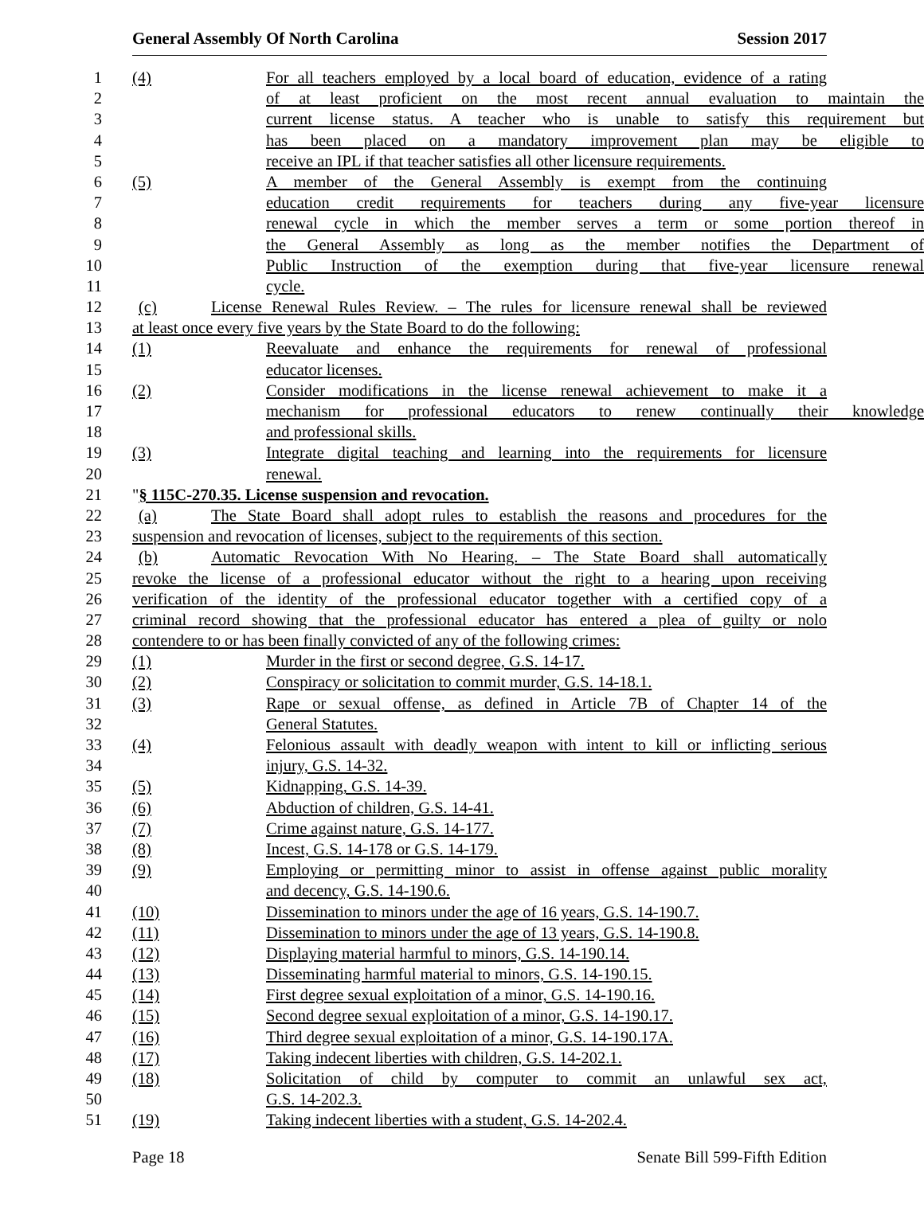General Assembly Of North Carolina Session 2017
1 (4) For all teachers employed by a local board of education, evidence of a rating
2 of at least proficient on the most recent annual evaluation to maintain the
3 current license status. A teacher who is unable to satisfy this requirement but
4 has been placed on a mandatory improvement plan may be eligible to
5 receive an IPL if that teacher satisfies all other licensure requirements.
6 (5) A member of the General Assembly is exempt from the continuing
7 education credit requirements for teachers during any five-year licensure
8 renewal cycle in which the member serves a term or some portion thereof in
9 the General Assembly as long as the member notifies the Department of
10 Public Instruction of the exemption during that five-year licensure renewal
11 cycle.
12 (c) License Renewal Rules Review. – The rules for licensure renewal shall be reviewed
13 at least once every five years by the State Board to do the following:
14 (1) Reevaluate and enhance the requirements for renewal of professional
15 educator licenses.
16 (2) Consider modifications in the license renewal achievement to make it a
17 mechanism for professional educators to renew continually their knowledge
18 and professional skills.
19 (3) Integrate digital teaching and learning into the requirements for licensure
20 renewal.
21 "§ 115C-270.35. License suspension and revocation.
22 (a) The State Board shall adopt rules to establish the reasons and procedures for the
23 suspension and revocation of licenses, subject to the requirements of this section.
24 (b) Automatic Revocation With No Hearing. – The State Board shall automatically
25 revoke the license of a professional educator without the right to a hearing upon receiving
26 verification of the identity of the professional educator together with a certified copy of a
27 criminal record showing that the professional educator has entered a plea of guilty or nolo
28 contendere to or has been finally convicted of any of the following crimes:
29 (1) Murder in the first or second degree, G.S. 14-17.
30 (2) Conspiracy or solicitation to commit murder, G.S. 14-18.1.
31 (3) Rape or sexual offense, as defined in Article 7B of Chapter 14 of the
32 General Statutes.
33 (4) Felonious assault with deadly weapon with intent to kill or inflicting serious
34 injury, G.S. 14-32.
35 (5) Kidnapping, G.S. 14-39.
36 (6) Abduction of children, G.S. 14-41.
37 (7) Crime against nature, G.S. 14-177.
38 (8) Incest, G.S. 14-178 or G.S. 14-179.
39 (9) Employing or permitting minor to assist in offense against public morality
40 and decency, G.S. 14-190.6.
41 (10) Dissemination to minors under the age of 16 years, G.S. 14-190.7.
42 (11) Dissemination to minors under the age of 13 years, G.S. 14-190.8.
43 (12) Displaying material harmful to minors, G.S. 14-190.14.
44 (13) Disseminating harmful material to minors, G.S. 14-190.15.
45 (14) First degree sexual exploitation of a minor, G.S. 14-190.16.
46 (15) Second degree sexual exploitation of a minor, G.S. 14-190.17.
47 (16) Third degree sexual exploitation of a minor, G.S. 14-190.17A.
48 (17) Taking indecent liberties with children, G.S. 14-202.1.
49 (18) Solicitation of child by computer to commit an unlawful sex act,
50 G.S. 14-202.3.
51 (19) Taking indecent liberties with a student, G.S. 14-202.4.
Page 18 Senate Bill 599-Fifth Edition